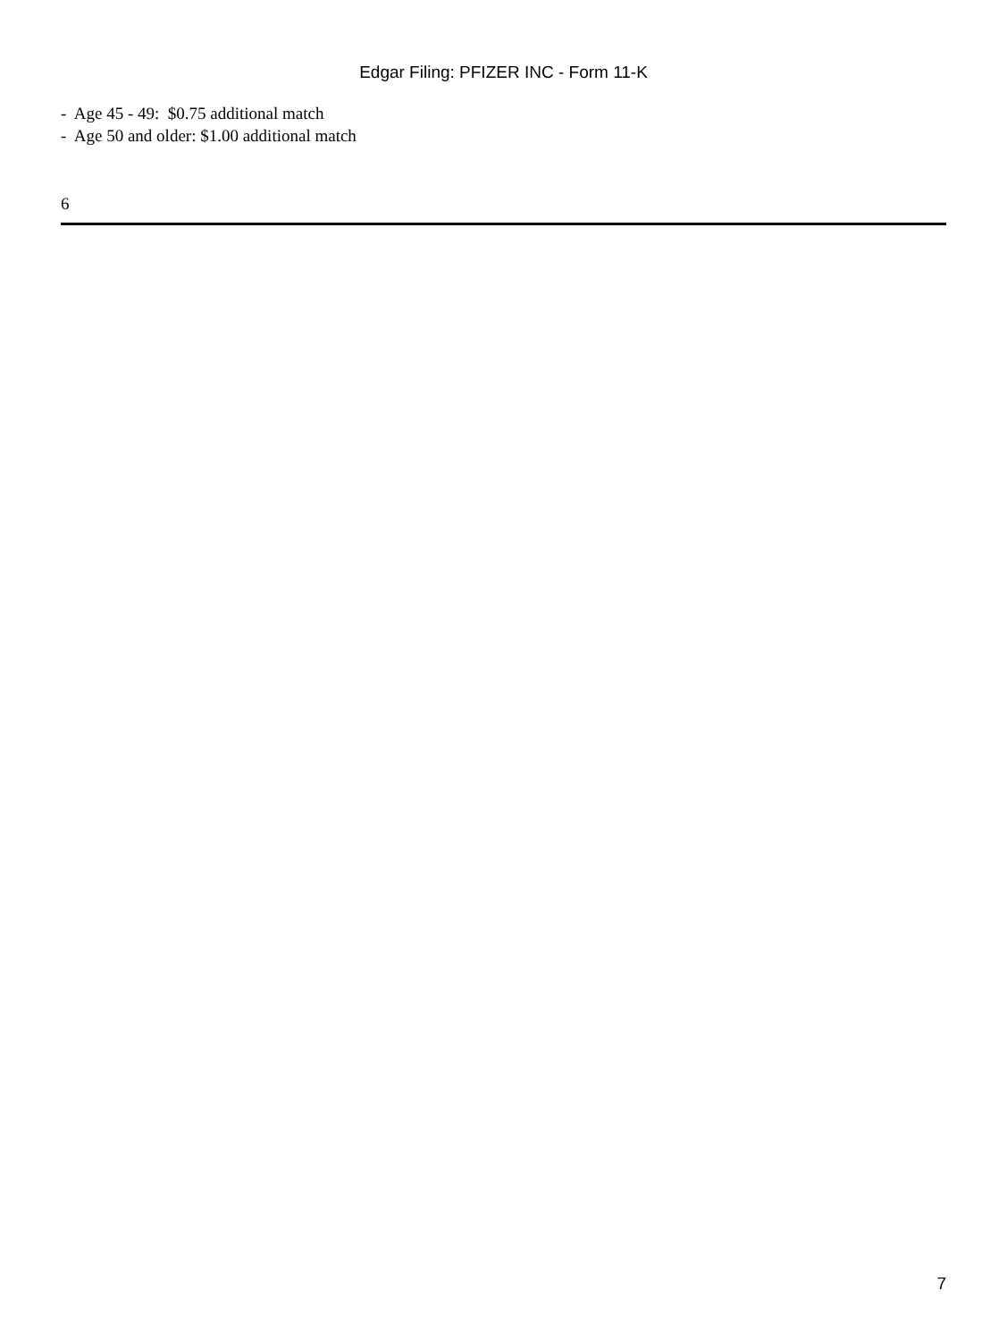Edgar Filing: PFIZER INC - Form 11-K
- Age 45 - 49: $0.75 additional match
- Age 50 and older: $1.00 additional match
6
7